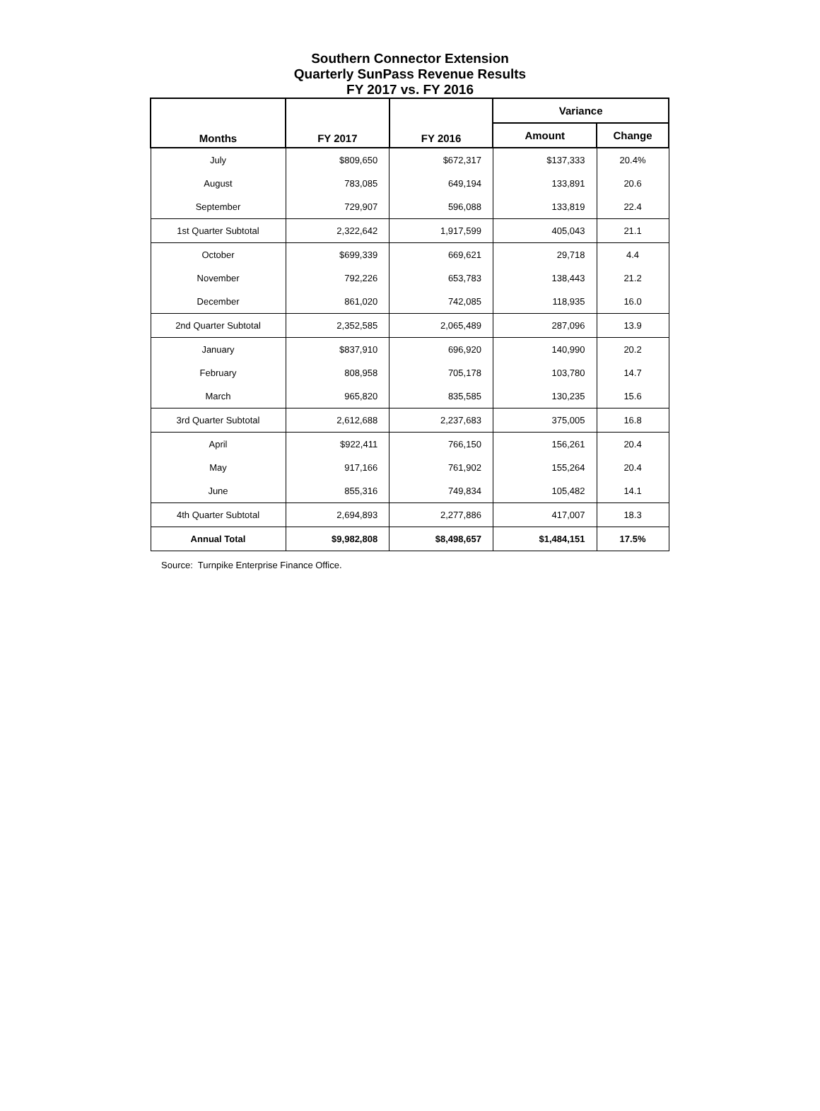Southern Connector Extension
Quarterly SunPass Revenue Results
FY 2017 vs. FY 2016
| Months | FY 2017 | FY 2016 | Variance | |
| --- | --- | --- | --- | --- |
| | | | Amount | Change |
| July | $809,650 | $672,317 | $137,333 | 20.4% |
| August | 783,085 | 649,194 | 133,891 | 20.6 |
| September | 729,907 | 596,088 | 133,819 | 22.4 |
| 1st Quarter Subtotal | 2,322,642 | 1,917,599 | 405,043 | 21.1 |
| October | $699,339 | 669,621 | 29,718 | 4.4 |
| November | 792,226 | 653,783 | 138,443 | 21.2 |
| December | 861,020 | 742,085 | 118,935 | 16.0 |
| 2nd Quarter Subtotal | 2,352,585 | 2,065,489 | 287,096 | 13.9 |
| January | $837,910 | 696,920 | 140,990 | 20.2 |
| February | 808,958 | 705,178 | 103,780 | 14.7 |
| March | 965,820 | 835,585 | 130,235 | 15.6 |
| 3rd Quarter Subtotal | 2,612,688 | 2,237,683 | 375,005 | 16.8 |
| April | $922,411 | 766,150 | 156,261 | 20.4 |
| May | 917,166 | 761,902 | 155,264 | 20.4 |
| June | 855,316 | 749,834 | 105,482 | 14.1 |
| 4th Quarter Subtotal | 2,694,893 | 2,277,886 | 417,007 | 18.3 |
| Annual Total | $9,982,808 | $8,498,657 | $1,484,151 | 17.5% |
Source: Turnpike Enterprise Finance Office.